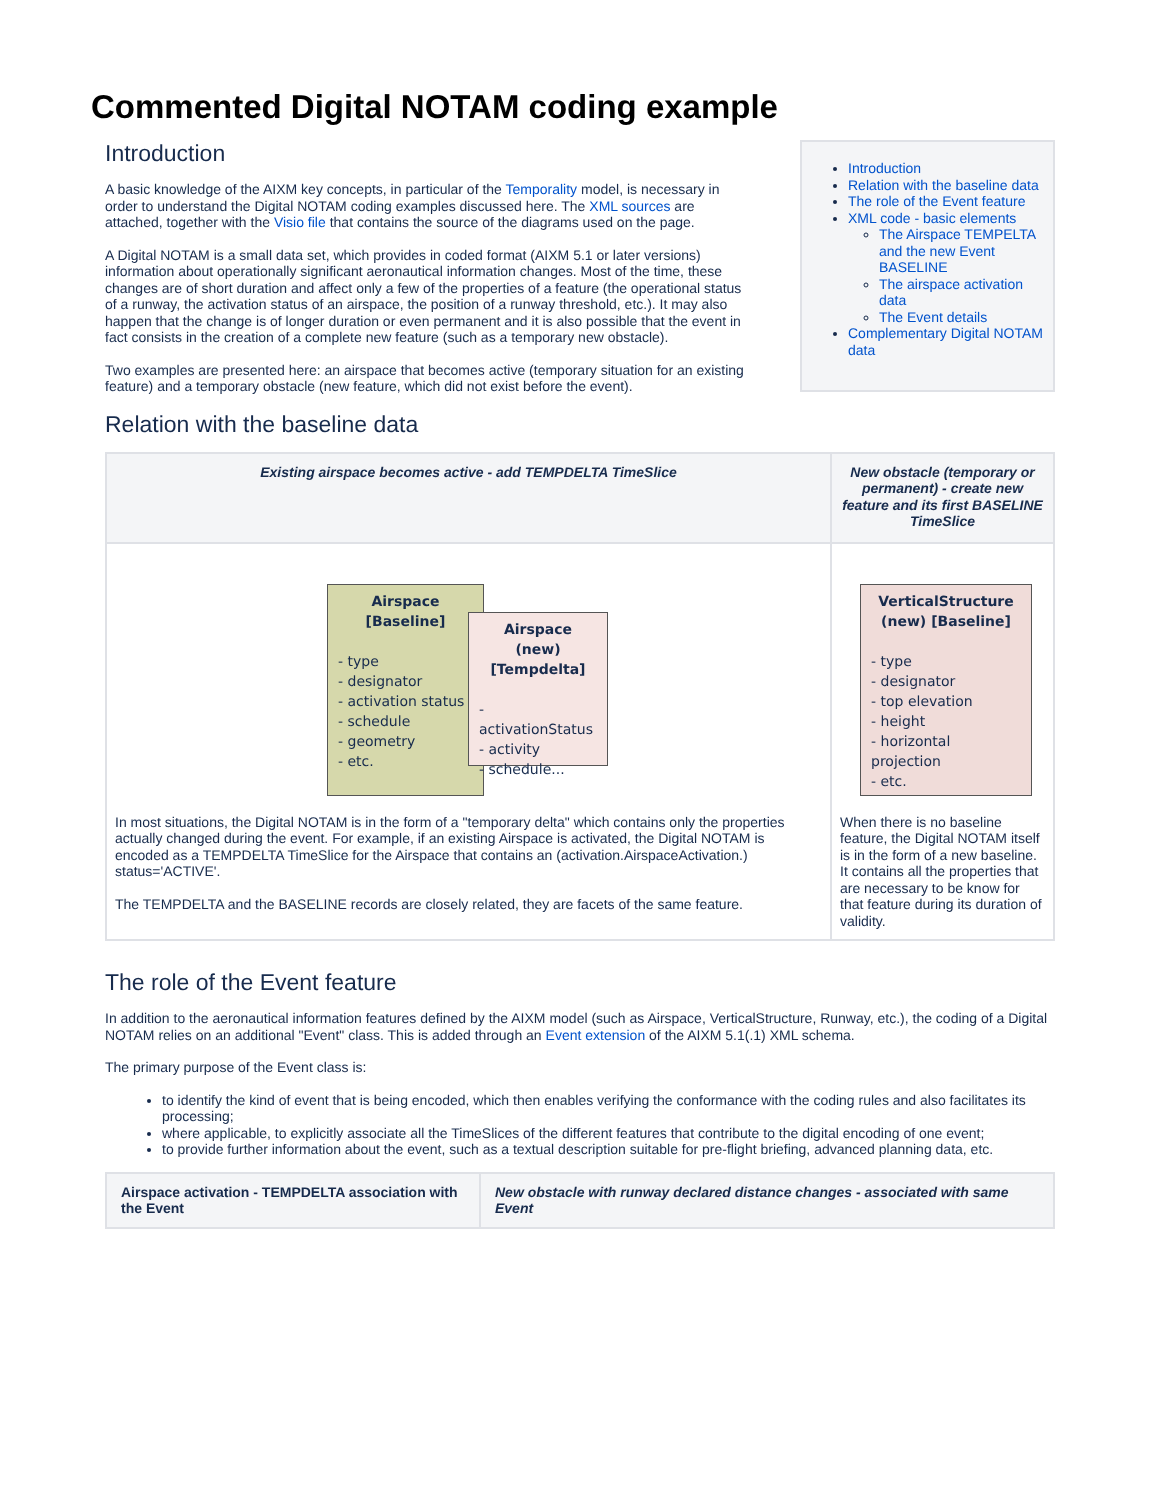Commented Digital NOTAM coding example
Introduction
A basic knowledge of the AIXM key concepts, in particular of the Temporality model, is necessary in order to understand the Digital NOTAM coding examples discussed here. The XML sources are attached, together with the Visio file that contains the source of the diagrams used on the page.
A Digital NOTAM is a small data set, which provides in coded format (AIXM 5.1 or later versions) information about operationally significant aeronautical information changes. Most of the time, these changes are of short duration and affect only a few of the properties of a feature (the operational status of a runway, the activation status of an airspace, the position of a runway threshold, etc.). It may also happen that the change is of longer duration or even permanent and it is also possible that the event in fact consists in the creation of a complete new feature (such as a temporary new obstacle).
Two examples are presented here: an airspace that becomes active (temporary situation for an existing feature) and a temporary obstacle (new feature, which did not exist before the event).
Introduction
Relation with the baseline data
The role of the Event feature
XML code - basic elements
The Airspace TEMPELTA and the new Event BASELINE
The airspace activation data
The Event details
Complementary Digital NOTAM data
Relation with the baseline data
| Existing airspace becomes active - add TEMPDELTA TimeSlice | New obstacle (temporary or permanent) - create new feature and its first BASELINE TimeSlice |
| --- | --- |
| Airspace [Baseline] - type - designator - activation status - schedule - geometry - etc. Airspace (new) [Tempdelta] - activationStatus - activity - schedule... In most situations, the Digital NOTAM is in the form of a "temporary delta" which contains only the properties actually changed during the event. For example, if an existing Airspace is activated, the Digital NOTAM is encoded as a TEMPDELTA TimeSlice for the Airspace that contains an (activation.AirspaceActivation.) status='ACTIVE'. The TEMPDELTA and the BASELINE records are closely related, they are facets of the same feature. | VerticalStructure (new) [Baseline] - type - designator - top elevation - height - horizontal projection - etc. When there is no baseline feature, the Digital NOTAM itself is in the form of a new baseline. It contains all the properties that are necessary to be know for that feature during its duration of validity. |
The role of the Event feature
In addition to the aeronautical information features defined by the AIXM model (such as Airspace, VerticalStructure, Runway, etc.), the coding of a Digital NOTAM relies on an additional "Event" class. This is added through an Event extension of the AIXM 5.1(.1) XML schema.
The primary purpose of the Event class is:
to identify the kind of event that is being encoded, which then enables verifying the conformance with the coding rules and also facilitates its processing;
where applicable, to explicitly associate all the TimeSlices of the different features that contribute to the digital encoding of one event;
to provide further information about the event, such as a textual description suitable for pre-flight briefing, advanced planning data, etc.
| Airspace activation - TEMPDELTA association with the Event | New obstacle with runway declared distance changes - associated with same Event |
| --- | --- |